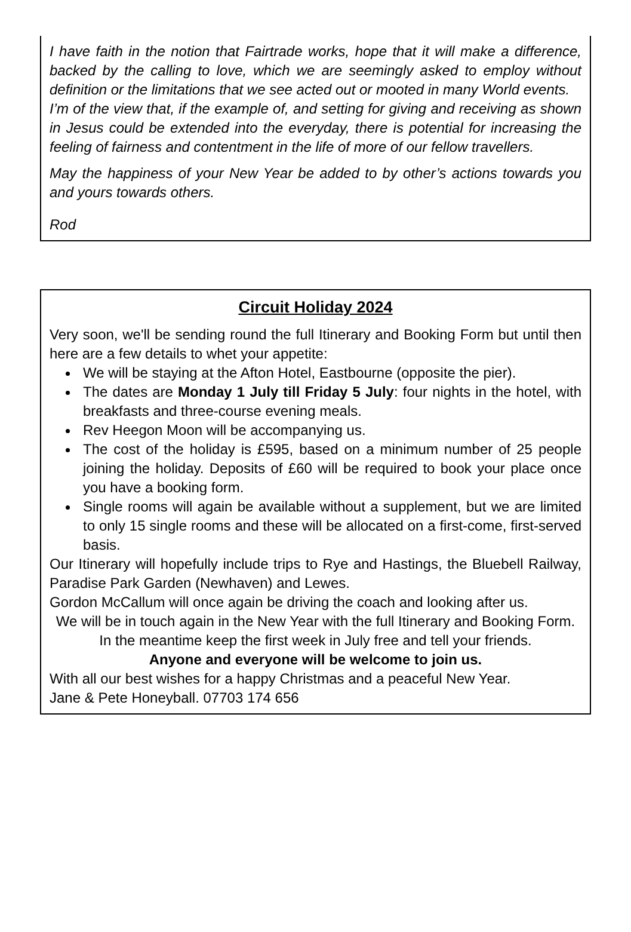I have faith in the notion that Fairtrade works, hope that it will make a difference, backed by the calling to love, which we are seemingly asked to employ without definition or the limitations that we see acted out or mooted in many World events.
I’m of the view that, if the example of, and setting for giving and receiving as shown in Jesus could be extended into the everyday, there is potential for increasing the feeling of fairness and contentment in the life of more of our fellow travellers.
May the happiness of your New Year be added to by other’s actions towards you and yours towards others.
Rod
Circuit Holiday 2024
Very soon, we'll be sending round the full Itinerary and Booking Form but until then here are a few details to whet your appetite:
We will be staying at the Afton Hotel, Eastbourne (opposite the pier).
The dates are Monday 1 July till Friday 5 July: four nights in the hotel, with breakfasts and three-course evening meals.
Rev Heegon Moon will be accompanying us.
The cost of the holiday is £595, based on a minimum number of 25 people joining the holiday. Deposits of £60 will be required to book your place once you have a booking form.
Single rooms will again be available without a supplement, but we are limited to only 15 single rooms and these will be allocated on a first-come, first-served basis.
Our Itinerary will hopefully include trips to Rye and Hastings, the Bluebell Railway, Paradise Park Garden (Newhaven) and Lewes.
Gordon McCallum will once again be driving the coach and looking after us.
We will be in touch again in the New Year with the full Itinerary and Booking Form. In the meantime keep the first week in July free and tell your friends.
Anyone and everyone will be welcome to join us.
With all our best wishes for a happy Christmas and a peaceful New Year.
Jane & Pete Honeyball. 07703 174 656